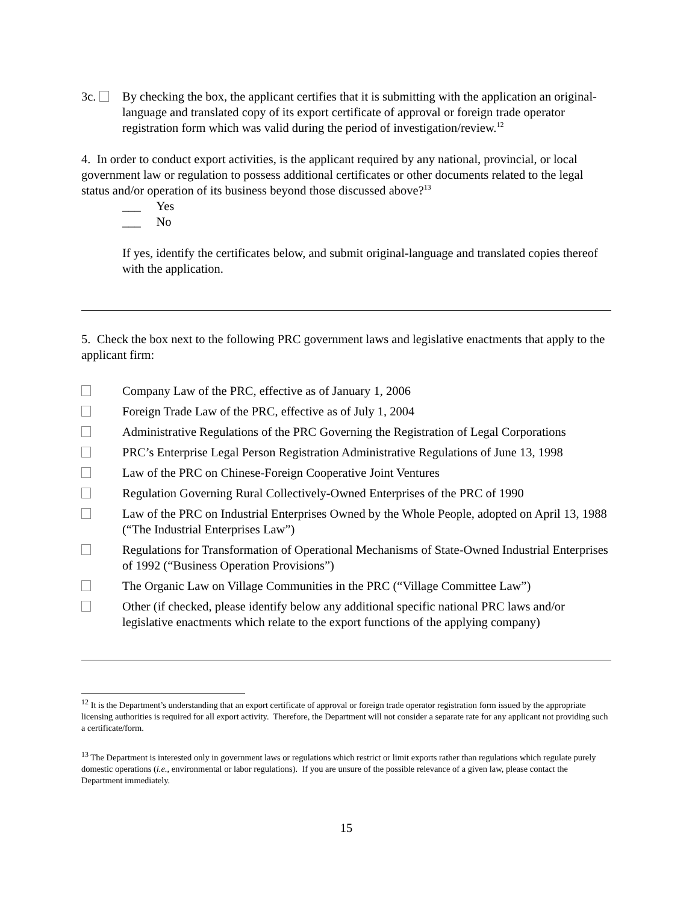3c. By checking the box, the applicant certifies that it is submitting with the application an original-language and translated copy of its export certificate of approval or foreign trade operator registration form which was valid during the period of investigation/review.<sup>12</sup>
4. In order to conduct export activities, is the applicant required by any national, provincial, or local government law or regulation to possess additional certificates or other documents related to the legal status and/or operation of its business beyond those discussed above?<sup>13</sup>
___ Yes
___ No
If yes, identify the certificates below, and submit original-language and translated copies thereof with the application.
5. Check the box next to the following PRC government laws and legislative enactments that apply to the applicant firm:
Company Law of the PRC, effective as of January 1, 2006
Foreign Trade Law of the PRC, effective as of July 1, 2004
Administrative Regulations of the PRC Governing the Registration of Legal Corporations
PRC’s Enterprise Legal Person Registration Administrative Regulations of June 13, 1998
Law of the PRC on Chinese-Foreign Cooperative Joint Ventures
Regulation Governing Rural Collectively-Owned Enterprises of the PRC of 1990
Law of the PRC on Industrial Enterprises Owned by the Whole People, adopted on April 13, 1988 (“The Industrial Enterprises Law”)
Regulations for Transformation of Operational Mechanisms of State-Owned Industrial Enterprises of 1992 (“Business Operation Provisions”)
The Organic Law on Village Communities in the PRC (“Village Committee Law”)
Other (if checked, please identify below any additional specific national PRC laws and/or legislative enactments which relate to the export functions of the applying company)
<sup>12</sup> It is the Department’s understanding that an export certificate of approval or foreign trade operator registration form issued by the appropriate licensing authorities is required for all export activity. Therefore, the Department will not consider a separate rate for any applicant not providing such a certificate/form.
<sup>13</sup> The Department is interested only in government laws or regulations which restrict or limit exports rather than regulations which regulate purely domestic operations (i.e., environmental or labor regulations). If you are unsure of the possible relevance of a given law, please contact the Department immediately.
15